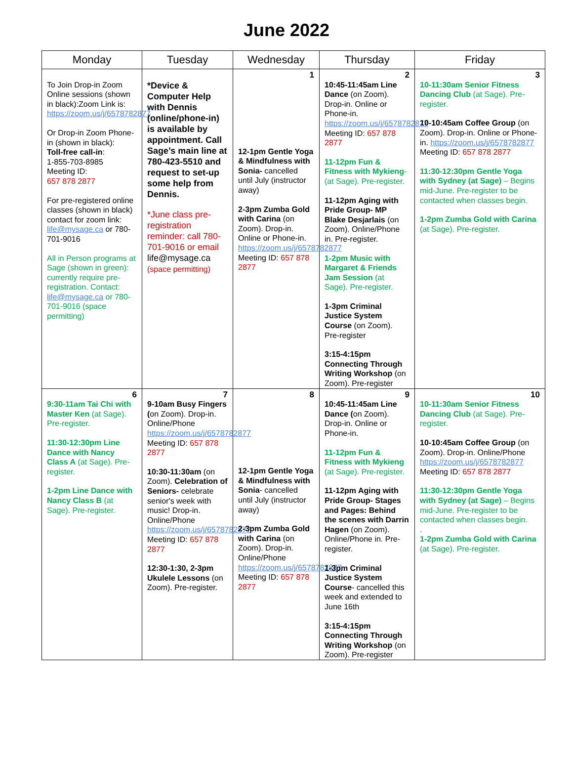June 2022
| Monday | Tuesday | Wednesday | Thursday | Friday |
| --- | --- | --- | --- | --- |
| To Join Drop-in Zoom Online sessions (shown in black):Zoom Link is: https://zoom.us/j/6578782877 Or Drop-in Zoom Phone-in (shown in black): Toll-free call-in : 1-855-703-8985 Meeting ID: 657 878 2877 For pre-registered online classes (shown in black) contact for zoom link: life@mysage.ca or 780-701-9016 All in Person programs at Sage (shown in green): currently require pre-registration. Contact: life@mysage.ca or 780-701-9016 (space permitting) | *Device & Computer Help with Dennis (online/phone-in) is available by appointment. Call Sage’s main line at 780-423-5510 and request to set-up some help from Dennis. *June class pre-registration reminder: call 780-701-9016 or email life@mysage.ca (space permitting) | 1 12-1pm Gentle Yoga & Mindfulness with Sonia- cancelled until July (instructor away) 2-3pm Zumba Gold with Carina (on Zoom). Drop-in. Online or Phone-in. https://zoom.us/j/6578782877 Meeting ID: 657 878 2877 | 2 10:45-11:45am Line Dance (on Zoom). Drop-in. Online or Phone-in. https://zoom.us/j/6578782877 Meeting ID: 657 878 2877 11-12pm Fun & Fitness with Mykieng - (at Sage). Pre-register. 11-12pm Aging with Pride Group- MP Blake Desjarlais (on Zoom). Online/Phone in. Pre-register. 1-2pm Music with Margaret & Friends Jam Session (at Sage). Pre-register. 1-3pm Criminal Justice System Course (on Zoom). Pre-register 3:15-4:15pm Connecting Through Writing Workshop (on Zoom). Pre-register | 3 10-11:30am Senior Fitness Dancing Club (at Sage). Pre-register. 10-10:45am Coffee Group (on Zoom). Drop-in. Online or Phone-in. https://zoom.us/j/6578782877 Meeting ID: 657 878 2877 11:30-12:30pm Gentle Yoga with Sydney (at Sage) – Begins mid-June. Pre-register to be contacted when classes begin. 1-2pm Zumba Gold with Carina (at Sage). Pre-register. |
| 6 9:30-11am Tai Chi with Master Ken (at Sage). Pre-register. 11:30-12:30pm Line Dance with Nancy Class A (at Sage). Pre-register. 1-2pm Line Dance with Nancy Class B (at Sage). Pre-register. | 7 9-10am Busy Fingers ( on Zoom). Drop-in. Online/Phone https://zoom.us/j/6578782877 Meeting ID: 657 878 2877 10:30-11:30am (on Zoom). Celebration of Seniors- celebrate senior's week with music! Drop-in. Online/Phone https://zoom.us/j/6578782877 Meeting ID: 657 878 2877 12:30-1:30, 2-3pm Ukulele Lessons (on Zoom). Pre-register. | 8 12-1pm Gentle Yoga & Mindfulness with Sonia - cancelled until July (instructor away) 2-3pm Zumba Gold with Carina (on Zoom). Drop-in. Online/Phone https://zoom.us/j/6578782877 Meeting ID: 657 878 2877 | 9 10:45-11:45am Line Dance ( on Zoom). Drop-in. Online or Phone-in. 11-12pm Fun & Fitness with Mykieng (at Sage). Pre-register. 11-12pm Aging with Pride Group- Stages and Pages: Behind the scenes with Darrin Hagen (on Zoom). Online/Phone in. Pre-register. 1-3pm Criminal Justice System Course - cancelled this week and extended to June 16th 3:15-4:15pm Connecting Through Writing Workshop (on Zoom). Pre-register | 10 10-11:30am Senior Fitness Dancing Club (at Sage). Pre-register. 10-10:45am Coffee Group (on Zoom). Drop-in. Online/Phone https://zoom.us/j/6578782877 Meeting ID: 657 878 2877 11:30-12:30pm Gentle Yoga with Sydney (at Sage) – Begins mid-June. Pre-register to be contacted when classes begin. . 1-2pm Zumba Gold with Carina (at Sage). Pre-register. |